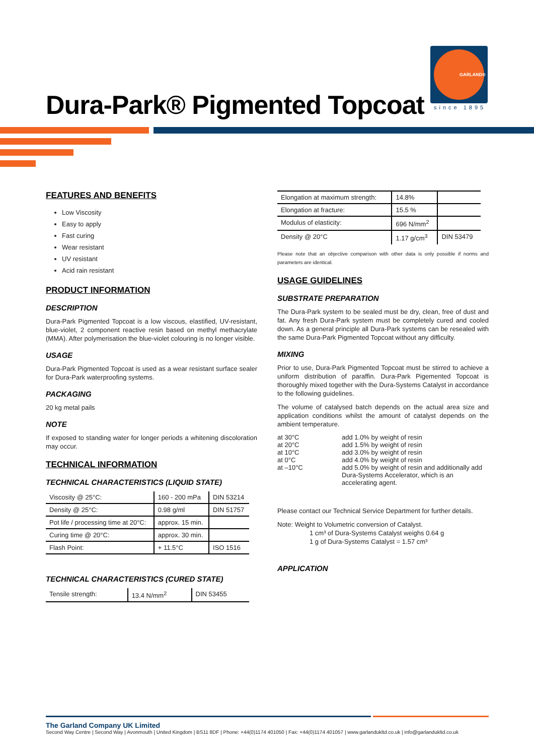Dura-Park® Pigmented Topcoat
GARLAND®
since 1895
FEATURES AND BENEFITS
Low Viscosity
Easy to apply
Fast curing
Wear resistant
UV resistant
Acid rain resistant
PRODUCT INFORMATION
DESCRIPTION
Dura-Park Pigmented Topcoat is a low viscous, elastified, UV-resistant, blue-violet, 2 component reactive resin based on methyl methacrylate (MMA). After polymerisation the blue-violet colouring is no longer visible.
USAGE
Dura-Park Pigmented Topcoat is used as a wear resistant surface sealer for Dura-Park waterproofing systems.
PACKAGING
20 kg metal pails
NOTE
If exposed to standing water for longer periods a whitening discoloration may occur.
TECHNICAL INFORMATION
TECHNICAL CHARACTERISTICS (LIQUID STATE)
| Viscosity @ 25°C: | 160 - 200 mPa | DIN 53214 |
| Density @ 25°C: | 0.98 g/ml | DIN 51757 |
| Pot life / processing time at 20°C: | approx. 15 min. | |
| Curing time @ 20°C: | approx. 30 min. | |
| Flash Point: | + 11.5°C | ISO 1516 |
TECHNICAL CHARACTERISTICS (CURED STATE)
| Tensile strength: | 13.4 N/mm<sup>2</sup> | DIN 53455 |
| Elongation at maximum strength: | 14.8% | |
| Elongation at fracture: | 15.5 % | |
| Modulus of elasticity: | 696 N/mm<sup>2</sup> | |
| Density @ 20°C | 1.17 g/cm<sup>3</sup> | DIN 53479 |
Please note that an objective comparison with other data is only possible if norms and parameters are identical.
USAGE GUIDELINES
SUBSTRATE PREPARATION
The Dura-Park system to be sealed must be dry, clean, free of dust and fat. Any fresh Dura-Park system must be completely cured and cooled down. As a general principle all Dura-Park systems can be resealed with the same Dura-Park Pigmented Topcoat without any difficulty.
MIXING
Prior to use, Dura-Park Pigmented Topcoat must be stirred to achieve a uniform distribution of paraffin. Dura-Park Pigemented Topcoat is thoroughly mixed together with the Dura-Systems Catalyst in accordance to the following guidelines.
The volume of catalysed batch depends on the actual area size and application conditions whilst the amount of catalyst depends on the ambient temperature.
| at 30°C at 20°C at 10°C at 0°C at –10°C | add 1.0% by weight of resin add 1.5% by weight of resin add 3.0% by weight of resin add 4.0% by weight of resin add 5.0% by weight of resin and additionally add Dura-Systems Accelerator, which is an accelerating agent. |
Please contact our Technical Service Department for further details.
Note: Weight to Volumetric conversion of Catalyst.
1 cm³ of Dura-Systems Catalyst weighs 0.64 g
1 g of Dura-Systems Catalyst = 1.57 cm³
APPLICATION
The Garland Company UK Limited
Second Way Centre | Second Way | Avonmouth | United Kingdom | BS11 8DF | Phone: +44(0)1174 401050 | Fax: +44(0)1174 401057 | www.garlandukltd.co.uk | info@garlandukltd.co.uk